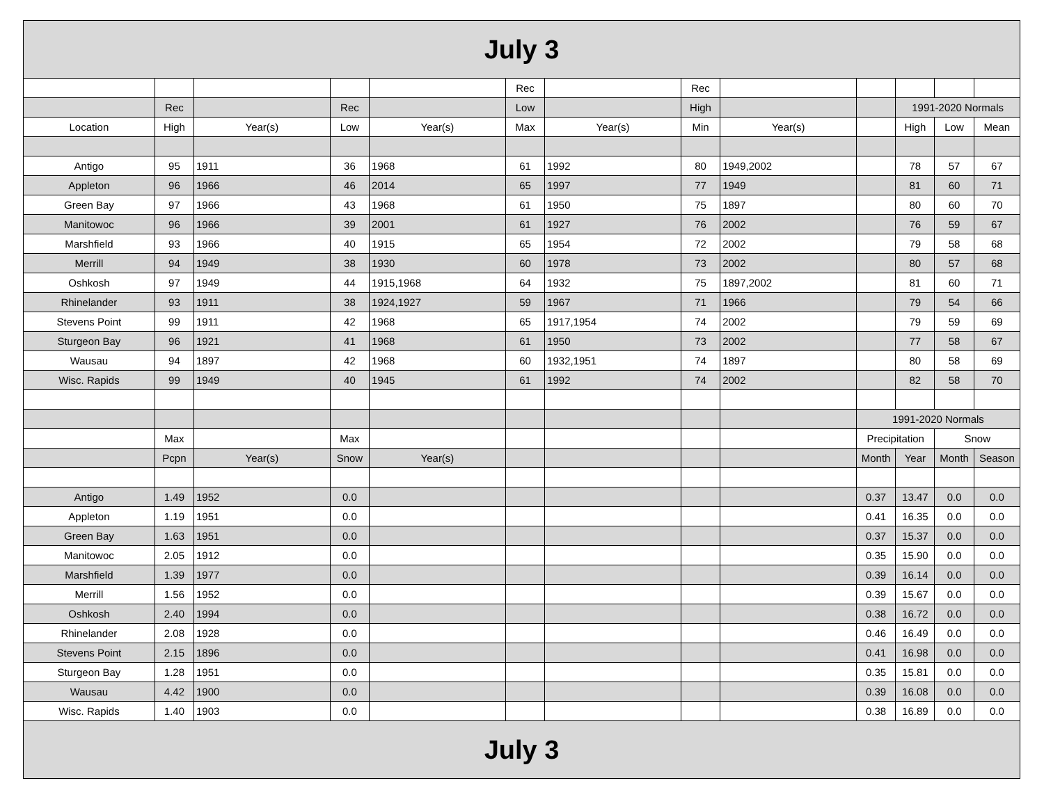| July 3 | | | | | | | | | | | | |
| --- | --- | --- | --- | --- | --- | --- | --- | --- | --- | --- | --- | --- |
| | | | | | Rec | | Rec | | | | | |
| | Rec | | Rec | | Low | | High | | | 1991-2020 Normals | | |
| Location | High | Year(s) | Low | Year(s) | Max | Year(s) | Min | Year(s) | | High | Low | Mean |
| Antigo | 95 | 1911 | 36 | 1968 | 61 | 1992 | 80 | 1949,2002 | | 78 | 57 | 67 |
| Appleton | 96 | 1966 | 46 | 2014 | 65 | 1997 | 77 | 1949 | | 81 | 60 | 71 |
| Green Bay | 97 | 1966 | 43 | 1968 | 61 | 1950 | 75 | 1897 | | 80 | 60 | 70 |
| Manitowoc | 96 | 1966 | 39 | 2001 | 61 | 1927 | 76 | 2002 | | 76 | 59 | 67 |
| Marshfield | 93 | 1966 | 40 | 1915 | 65 | 1954 | 72 | 2002 | | 79 | 58 | 68 |
| Merrill | 94 | 1949 | 38 | 1930 | 60 | 1978 | 73 | 2002 | | 80 | 57 | 68 |
| Oshkosh | 97 | 1949 | 44 | 1915,1968 | 64 | 1932 | 75 | 1897,2002 | | 81 | 60 | 71 |
| Rhinelander | 93 | 1911 | 38 | 1924,1927 | 59 | 1967 | 71 | 1966 | | 79 | 54 | 66 |
| Stevens Point | 99 | 1911 | 42 | 1968 | 65 | 1917,1954 | 74 | 2002 | | 79 | 59 | 69 |
| Sturgeon Bay | 96 | 1921 | 41 | 1968 | 61 | 1950 | 73 | 2002 | | 77 | 58 | 67 |
| Wausau | 94 | 1897 | 42 | 1968 | 60 | 1932,1951 | 74 | 1897 | | 80 | 58 | 69 |
| Wisc. Rapids | 99 | 1949 | 40 | 1945 | 61 | 1992 | 74 | 2002 | | 82 | 58 | 70 |
| | | | | | | | | | 1991-2020 Normals | | | |
| | Max | | Max | | | | | | Precipitation | | Snow | |
| | Pcpn | Year(s) | Snow | Year(s) | | | | | Month | Year | Month | Season |
| Antigo | 1.49 | 1952 | 0.0 | | | | | | 0.37 | 13.47 | 0.0 | 0.0 |
| Appleton | 1.19 | 1951 | 0.0 | | | | | | 0.41 | 16.35 | 0.0 | 0.0 |
| Green Bay | 1.63 | 1951 | 0.0 | | | | | | 0.37 | 15.37 | 0.0 | 0.0 |
| Manitowoc | 2.05 | 1912 | 0.0 | | | | | | 0.35 | 15.90 | 0.0 | 0.0 |
| Marshfield | 1.39 | 1977 | 0.0 | | | | | | 0.39 | 16.14 | 0.0 | 0.0 |
| Merrill | 1.56 | 1952 | 0.0 | | | | | | 0.39 | 15.67 | 0.0 | 0.0 |
| Oshkosh | 2.40 | 1994 | 0.0 | | | | | | 0.38 | 16.72 | 0.0 | 0.0 |
| Rhinelander | 2.08 | 1928 | 0.0 | | | | | | 0.46 | 16.49 | 0.0 | 0.0 |
| Stevens Point | 2.15 | 1896 | 0.0 | | | | | | 0.41 | 16.98 | 0.0 | 0.0 |
| Sturgeon Bay | 1.28 | 1951 | 0.0 | | | | | | 0.35 | 15.81 | 0.0 | 0.0 |
| Wausau | 4.42 | 1900 | 0.0 | | | | | | 0.39 | 16.08 | 0.0 | 0.0 |
| Wisc. Rapids | 1.40 | 1903 | 0.0 | | | | | | 0.38 | 16.89 | 0.0 | 0.0 |
| July 3 | | | | | | | | | | | | |